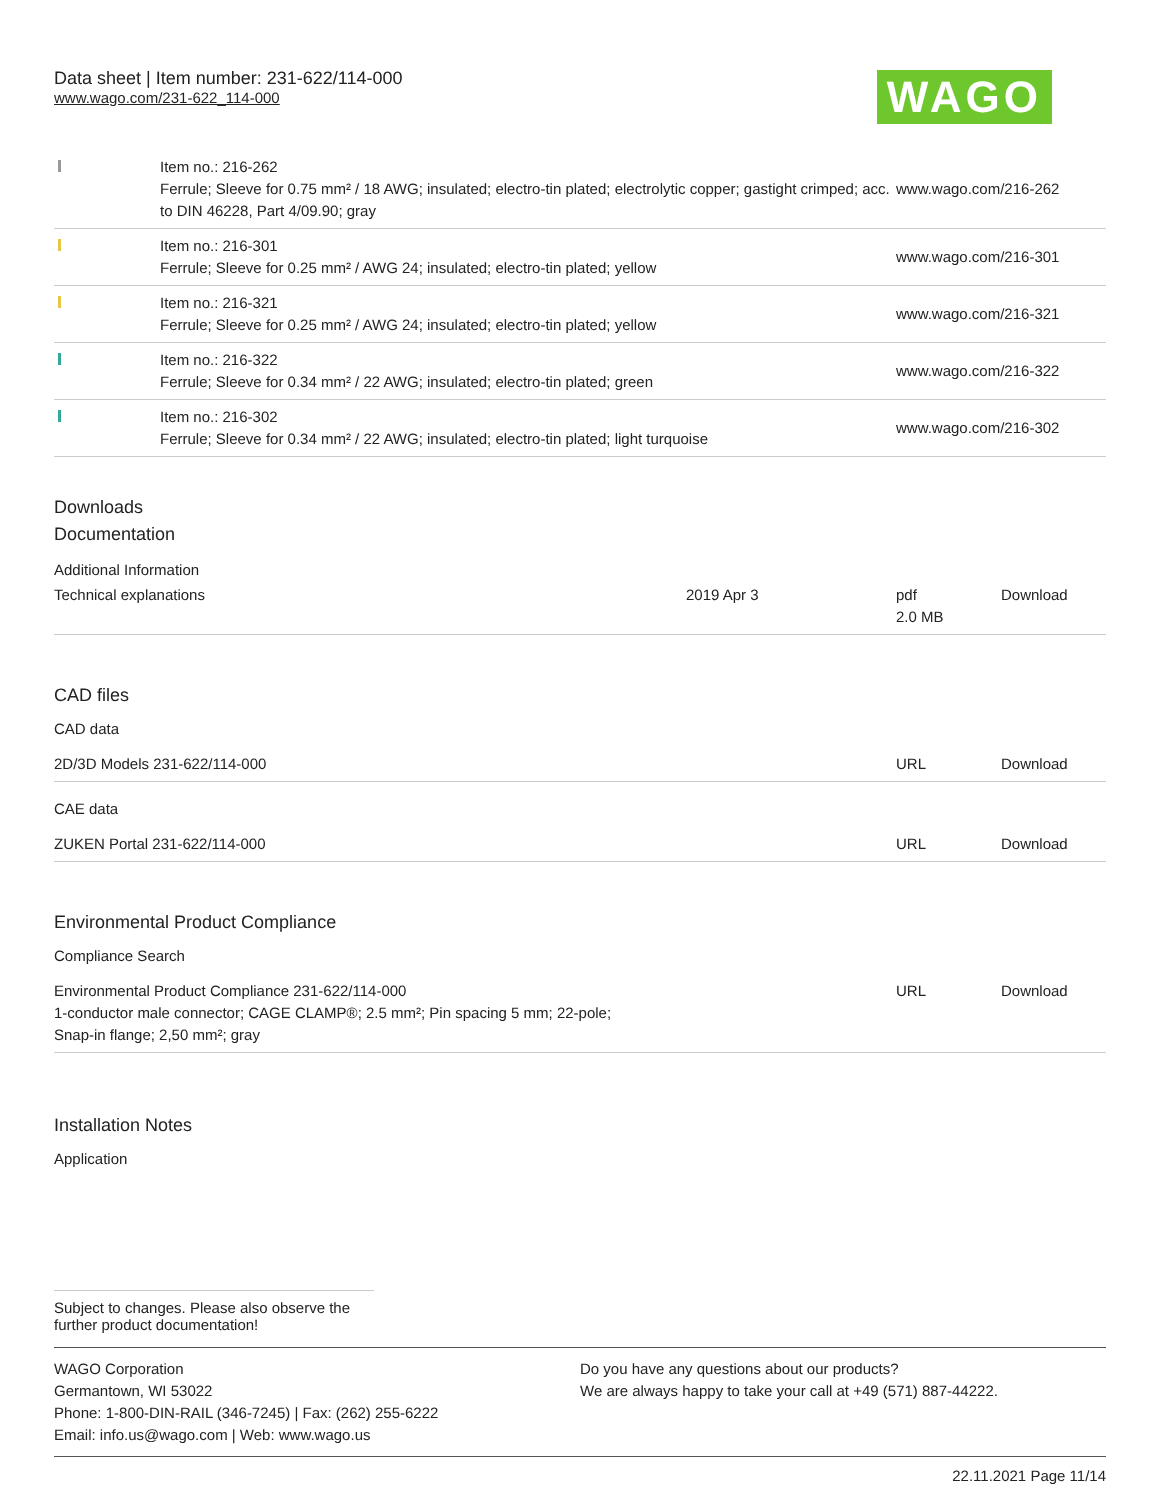Data sheet | Item number: 231-622/114-000
www.wago.com/231-622_114-000
WAGO
| | Item no.: 216-262 Ferrule; Sleeve for 0.75 mm² / 18 AWG; insulated; electro-tin plated; electrolytic copper; gastight crimped; acc. to DIN 46228, Part 4/09.90; gray | www.wago.com/216-262 |
| | Item no.: 216-301 Ferrule; Sleeve for 0.25 mm² / AWG 24; insulated; electro-tin plated; yellow | www.wago.com/216-301 |
| | Item no.: 216-321 Ferrule; Sleeve for 0.25 mm² / AWG 24; insulated; electro-tin plated; yellow | www.wago.com/216-321 |
| | Item no.: 216-322 Ferrule; Sleeve for 0.34 mm² / 22 AWG; insulated; electro-tin plated; green | www.wago.com/216-322 |
| | Item no.: 216-302 Ferrule; Sleeve for 0.34 mm² / 22 AWG; insulated; electro-tin plated; light turquoise | www.wago.com/216-302 |
Downloads
Documentation
Additional Information
| Technical explanations | 2019 Apr 3 | pdf 2.0 MB | Download |
CAD files
CAD data
| 2D/3D Models 231-622/114-000 | URL | Download |
CAE data
| ZUKEN Portal 231-622/114-000 | URL | Download |
Environmental Product Compliance
Compliance Search
| Environmental Product Compliance 231-622/114-000 1-conductor male connector; CAGE CLAMP®; 2.5 mm²; Pin spacing 5 mm; 22-pole; Snap-in flange; 2,50 mm²; gray | URL | Download |
Installation Notes
Application
Subject to changes. Please also observe the further product documentation!
WAGO Corporation
Germantown, WI 53022
Phone: 1-800-DIN-RAIL (346-7245) | Fax: (262) 255-6222
Email: info.us@wago.com | Web: www.wago.us
Do you have any questions about our products?
We are always happy to take your call at +49 (571) 887-44222.
22.11.2021 Page 11/14